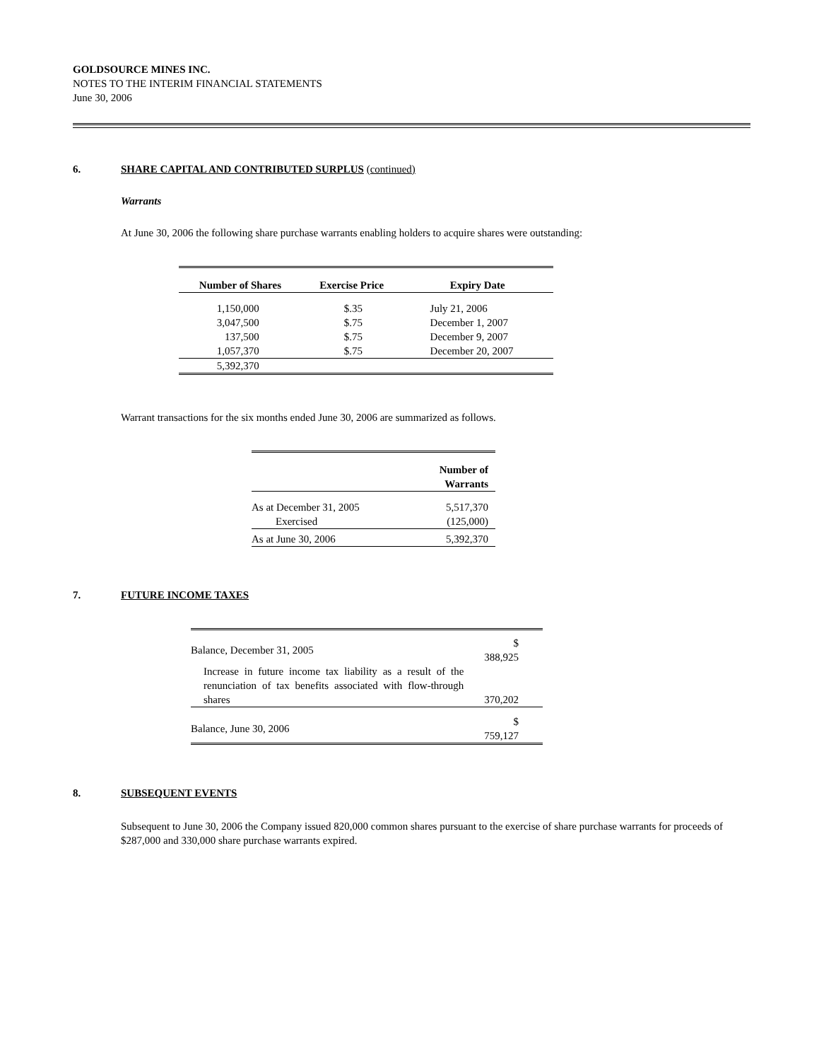GOLDSOURCE MINES INC.
NOTES TO THE INTERIM FINANCIAL STATEMENTS
June 30, 2006
6. SHARE CAPITAL AND CONTRIBUTED SURPLUS (continued)
Warrants
At June 30, 2006 the following share purchase warrants enabling holders to acquire shares were outstanding:
| Number of Shares | Exercise Price | Expiry Date |
| --- | --- | --- |
| 1,150,000 | $.35 | July 21, 2006 |
| 3,047,500 | $.75 | December 1, 2007 |
| 137,500 | $.75 | December 9, 2007 |
| 1,057,370 | $.75 | December 20, 2007 |
| 5,392,370 | | |
Warrant transactions for the six months ended June 30, 2006 are summarized as follows.
| | Number of Warrants |
| --- | --- |
| As at December 31, 2005 | 5,517,370 |
| Exercised | (125,000) |
| As at June 30, 2006 | 5,392,370 |
7. FUTURE INCOME TAXES
| Balance, December 31, 2005 | $ 388,925 |
| Increase in future income tax liability as a result of the renunciation of tax benefits associated with flow-through shares | 370,202 |
| Balance, June 30, 2006 | $ 759,127 |
8. SUBSEQUENT EVENTS
Subsequent to June 30, 2006 the Company issued 820,000 common shares pursuant to the exercise of share purchase warrants for proceeds of $287,000 and 330,000 share purchase warrants expired.